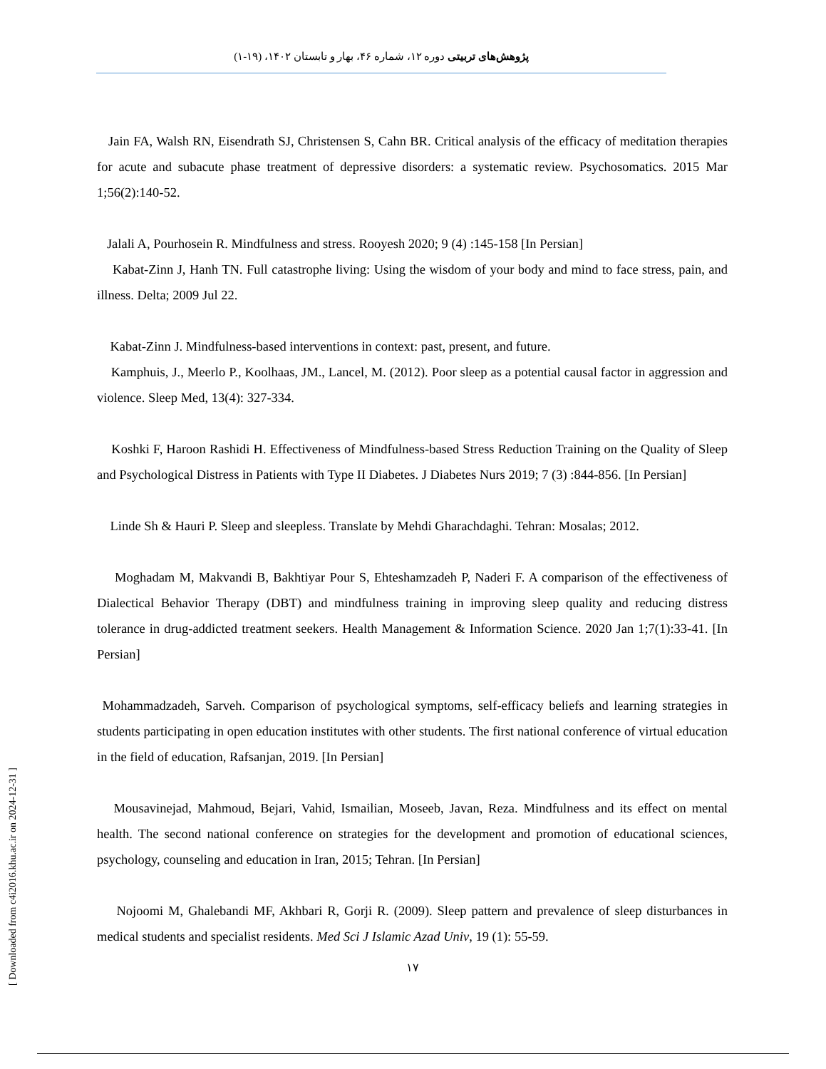پژوهش‌های تربیتی دوره ۱۲، شماره ۴۶، بهار و تابستان ۱۴۰۲، (۱۹-۱)
Jain FA, Walsh RN, Eisendrath SJ, Christensen S, Cahn BR. Critical analysis of the efficacy of meditation therapies for acute and subacute phase treatment of depressive disorders: a systematic review. Psychosomatics. 2015 Mar 1;56(2):140-52.
Jalali A, Pourhosein R. Mindfulness and stress. Rooyesh 2020; 9 (4) :145-158 [In Persian]
Kabat-Zinn J, Hanh TN. Full catastrophe living: Using the wisdom of your body and mind to face stress, pain, and illness. Delta; 2009 Jul 22.
Kabat-Zinn J. Mindfulness-based interventions in context: past, present, and future.
Kamphuis, J., Meerlo P., Koolhaas, JM., Lancel, M. (2012). Poor sleep as a potential causal factor in aggression and violence. Sleep Med, 13(4): 327-334.
Koshki F, Haroon Rashidi H. Effectiveness of Mindfulness-based Stress Reduction Training on the Quality of Sleep and Psychological Distress in Patients with Type II Diabetes. J Diabetes Nurs 2019; 7 (3) :844-856. [In Persian]
Linde Sh & Hauri P. Sleep and sleepless. Translate by Mehdi Gharachdaghi. Tehran: Mosalas; 2012.
Moghadam M, Makvandi B, Bakhtiyar Pour S, Ehteshamzadeh P, Naderi F. A comparison of the effectiveness of Dialectical Behavior Therapy (DBT) and mindfulness training in improving sleep quality and reducing distress tolerance in drug-addicted treatment seekers. Health Management & Information Science. 2020 Jan 1;7(1):33-41. [In Persian]
Mohammadzadeh, Sarveh. Comparison of psychological symptoms, self-efficacy beliefs and learning strategies in students participating in open education institutes with other students. The first national conference of virtual education in the field of education, Rafsanjan, 2019. [In Persian]
Mousavinejad, Mahmoud, Bejari, Vahid, Ismailian, Moseeb, Javan, Reza. Mindfulness and its effect on mental health. The second national conference on strategies for the development and promotion of educational sciences, psychology, counseling and education in Iran, 2015; Tehran. [In Persian]
Nojoomi M, Ghalebandi MF, Akhbari R, Gorji R. (2009). Sleep pattern and prevalence of sleep disturbances in medical students and specialist residents. Med Sci J Islamic Azad Univ, 19 (1): 55-59.
۱۷
[ Downloaded from c4i2016.khu.ac.ir on 2024-12-31 ]